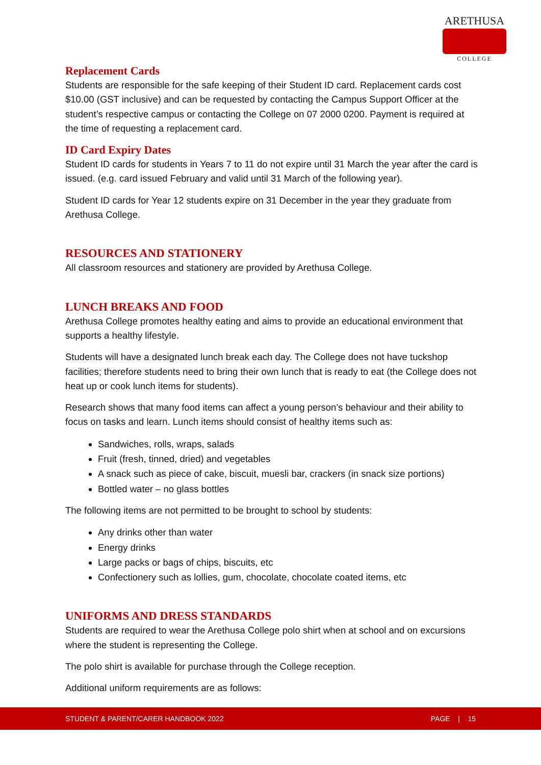ARETHUSA
COLLEGE
Replacement Cards
Students are responsible for the safe keeping of their Student ID card. Replacement cards cost $10.00 (GST inclusive) and can be requested by contacting the Campus Support Officer at the student’s respective campus or contacting the College on 07 2000 0200. Payment is required at the time of requesting a replacement card.
ID Card Expiry Dates
Student ID cards for students in Years 7 to 11 do not expire until 31 March the year after the card is issued. (e.g. card issued February and valid until 31 March of the following year).
Student ID cards for Year 12 students expire on 31 December in the year they graduate from Arethusa College.
RESOURCES AND STATIONERY
All classroom resources and stationery are provided by Arethusa College.
LUNCH BREAKS AND FOOD
Arethusa College promotes healthy eating and aims to provide an educational environment that supports a healthy lifestyle.
Students will have a designated lunch break each day. The College does not have tuckshop facilities; therefore students need to bring their own lunch that is ready to eat (the College does not heat up or cook lunch items for students).
Research shows that many food items can affect a young person’s behaviour and their ability to focus on tasks and learn. Lunch items should consist of healthy items such as:
Sandwiches, rolls, wraps, salads
Fruit (fresh, tinned, dried) and vegetables
A snack such as piece of cake, biscuit, muesli bar, crackers (in snack size portions)
Bottled water – no glass bottles
The following items are not permitted to be brought to school by students:
Any drinks other than water
Energy drinks
Large packs or bags of chips, biscuits, etc
Confectionery such as lollies, gum, chocolate, chocolate coated items, etc
UNIFORMS AND DRESS STANDARDS
Students are required to wear the Arethusa College polo shirt when at school and on excursions where the student is representing the College.
The polo shirt is available for purchase through the College reception.
Additional uniform requirements are as follows:
STUDENT & PARENT/CARER HANDBOOK 2022 PAGE | 15